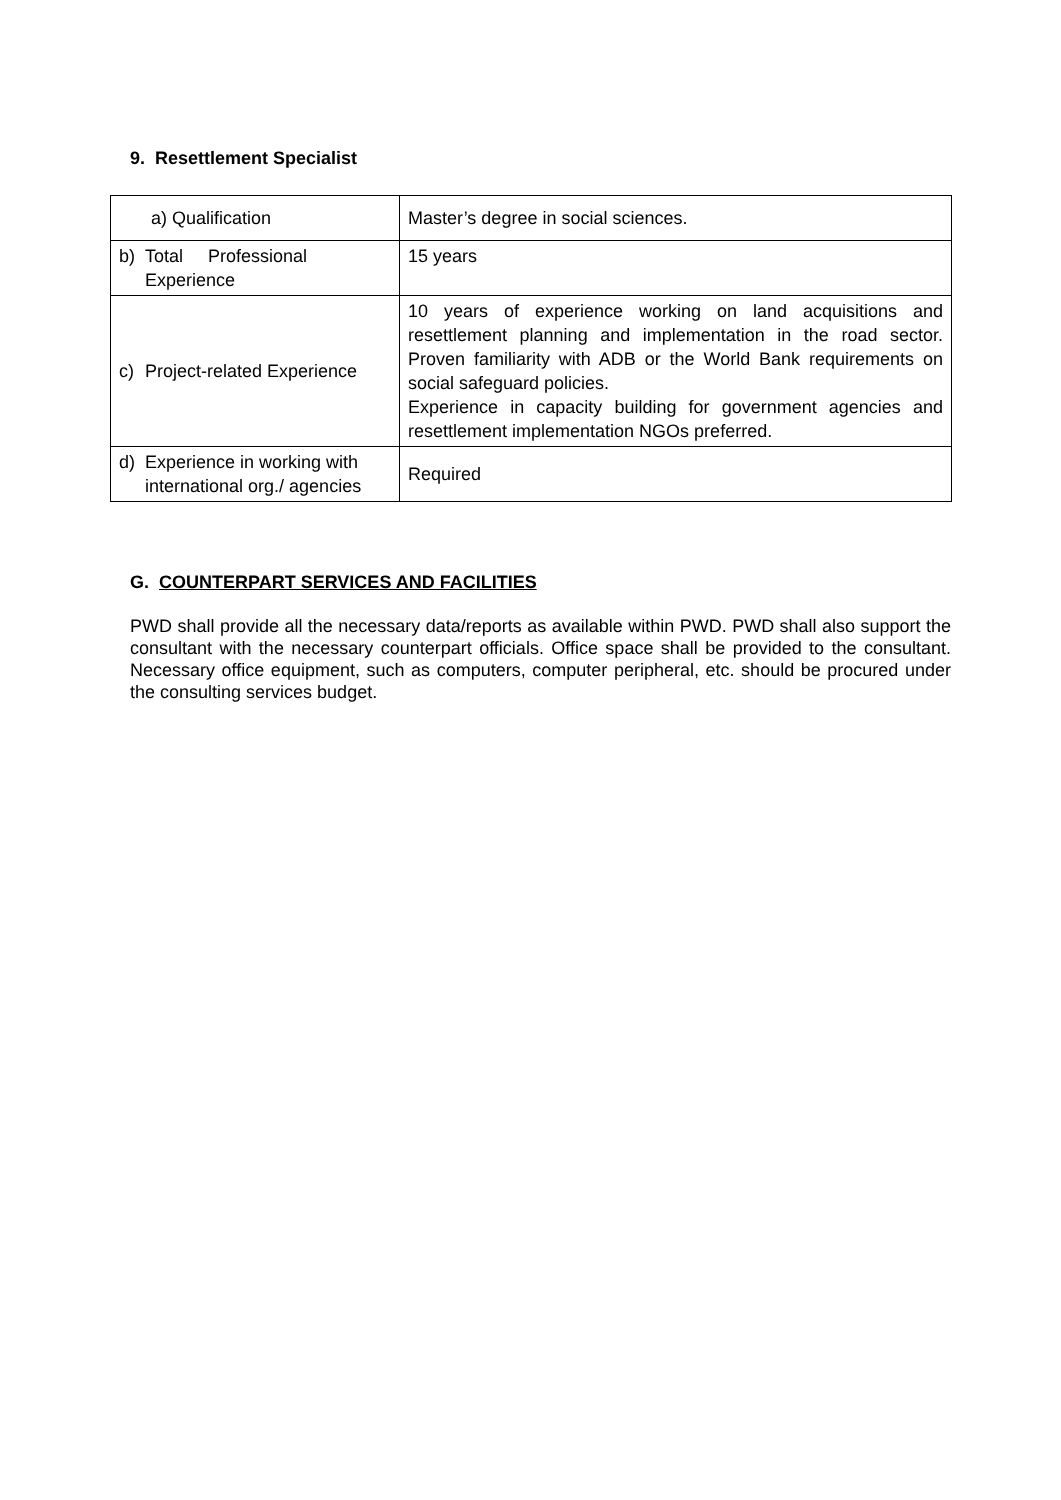9. Resettlement Specialist
| a) Qualification | Master’s degree in social sciences. |
| b) Total Professional Experience | 15 years |
| c) Project-related Experience | 10 years of experience working on land acquisitions and resettlement planning and implementation in the road sector. Proven familiarity with ADB or the World Bank requirements on social safeguard policies. Experience in capacity building for government agencies and resettlement implementation NGOs preferred. |
| d) Experience in working with international org./ agencies | Required |
G. COUNTERPART SERVICES AND FACILITIES
PWD shall provide all the necessary data/reports as available within PWD. PWD shall also support the consultant with the necessary counterpart officials. Office space shall be provided to the consultant. Necessary office equipment, such as computers, computer peripheral, etc. should be procured under the consulting services budget.